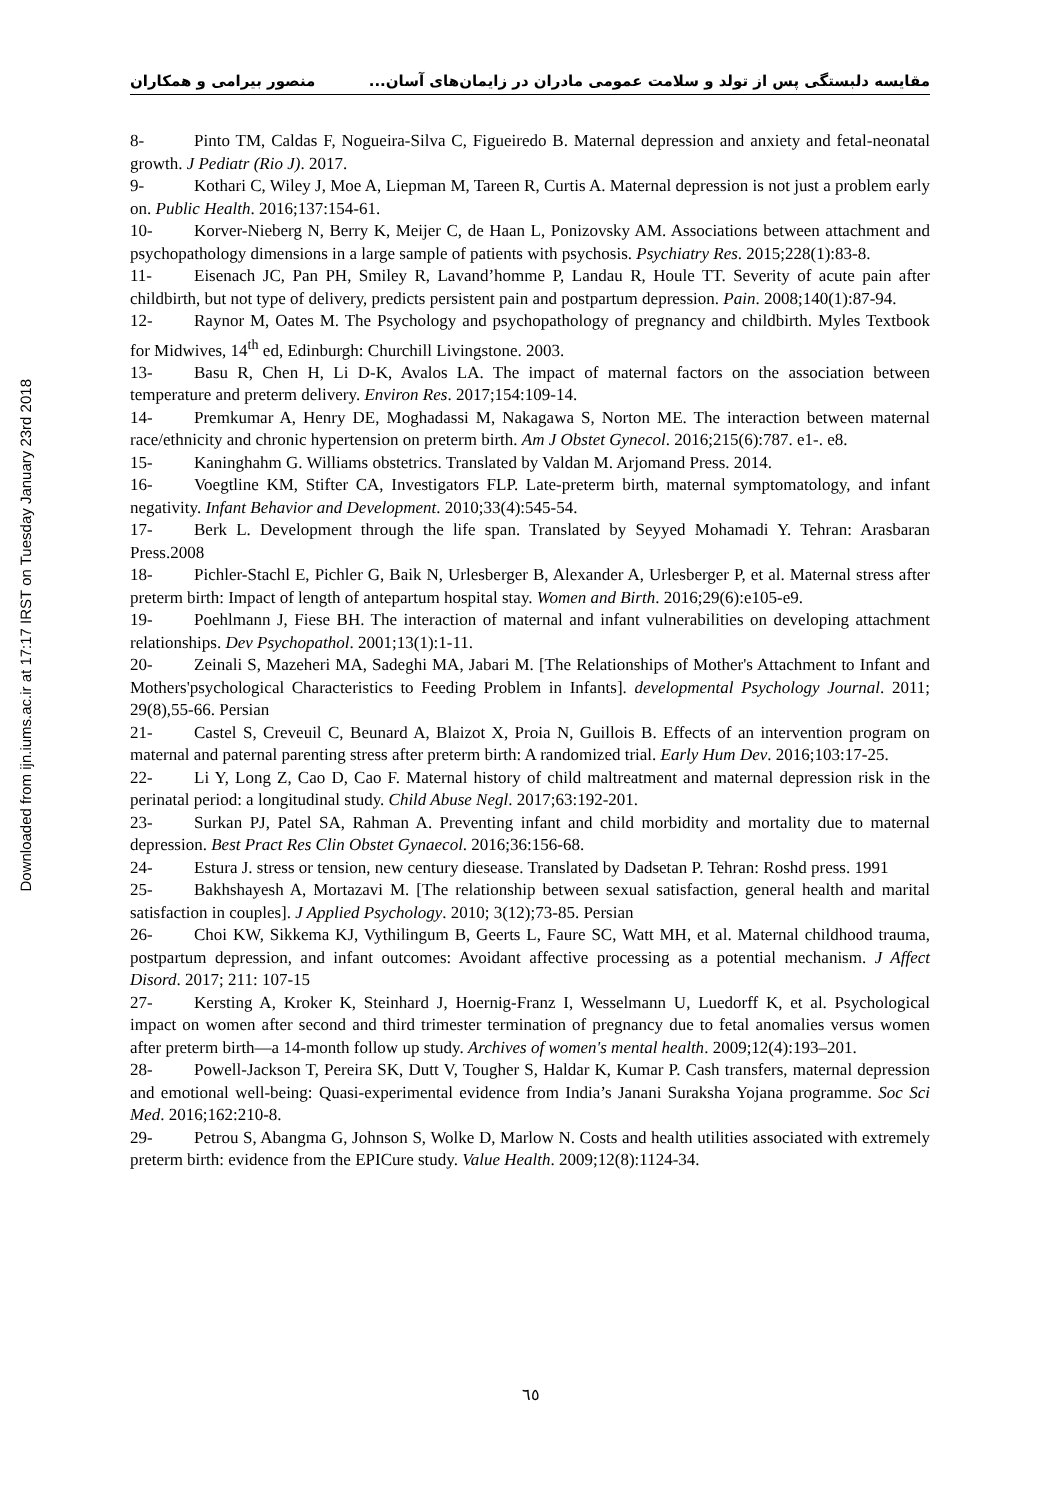Downloaded from ijn.iums.ac.ir at 17:17 IRST on Tuesday January 23rd 2018
مقایسه دلبستگی پس از تولد و سلامت عمومی مادران در زایمان‌های آسان... منصور بیرامی و همکاران
8- Pinto TM, Caldas F, Nogueira-Silva C, Figueiredo B. Maternal depression and anxiety and fetal-neonatal growth. J Pediatr (Rio J). 2017.
9- Kothari C, Wiley J, Moe A, Liepman M, Tareen R, Curtis A. Maternal depression is not just a problem early on. Public Health. 2016;137:154-61.
10- Korver-Nieberg N, Berry K, Meijer C, de Haan L, Ponizovsky AM. Associations between attachment and psychopathology dimensions in a large sample of patients with psychosis. Psychiatry Res. 2015;228(1):83-8.
11- Eisenach JC, Pan PH, Smiley R, Lavand’homme P, Landau R, Houle TT. Severity of acute pain after childbirth, but not type of delivery, predicts persistent pain and postpartum depression. Pain. 2008;140(1):87-94.
12- Raynor M, Oates M. The Psychology and psychopathology of pregnancy and childbirth. Myles Textbook for Midwives, 14<sup>th</sup> ed, Edinburgh: Churchill Livingstone. 2003.
13- Basu R, Chen H, Li D-K, Avalos LA. The impact of maternal factors on the association between temperature and preterm delivery. Environ Res. 2017;154:109-14.
14- Premkumar A, Henry DE, Moghadassi M, Nakagawa S, Norton ME. The interaction between maternal race/ethnicity and chronic hypertension on preterm birth. Am J Obstet Gynecol. 2016;215(6):787. e1-. e8.
15- Kaninghahm G. Williams obstetrics. Translated by Valdan M. Arjomand Press. 2014.
16- Voegtline KM, Stifter CA, Investigators FLP. Late-preterm birth, maternal symptomatology, and infant negativity. Infant Behavior and Development. 2010;33(4):545-54.
17- Berk L. Development through the life span. Translated by Seyyed Mohamadi Y. Tehran: Arasbaran Press.2008
18- Pichler-Stachl E, Pichler G, Baik N, Urlesberger B, Alexander A, Urlesberger P, et al. Maternal stress after preterm birth: Impact of length of antepartum hospital stay. Women and Birth. 2016;29(6):e105-e9.
19- Poehlmann J, Fiese BH. The interaction of maternal and infant vulnerabilities on developing attachment relationships. Dev Psychopathol. 2001;13(1):1-11.
20- Zeinali S, Mazeheri MA, Sadeghi MA, Jabari M. [The Relationships of Mother's Attachment to Infant and Mothers'psychological Characteristics to Feeding Problem in Infants]. developmental Psychology Journal. 2011; 29(8),55-66. Persian
21- Castel S, Creveuil C, Beunard A, Blaizot X, Proia N, Guillois B. Effects of an intervention program on maternal and paternal parenting stress after preterm birth: A randomized trial. Early Hum Dev. 2016;103:17-25.
22- Li Y, Long Z, Cao D, Cao F. Maternal history of child maltreatment and maternal depression risk in the perinatal period: a longitudinal study. Child Abuse Negl. 2017;63:192-201.
23- Surkan PJ, Patel SA, Rahman A. Preventing infant and child morbidity and mortality due to maternal depression. Best Pract Res Clin Obstet Gynaecol. 2016;36:156-68.
24- Estura J. stress or tension, new century diesease. Translated by Dadsetan P. Tehran: Roshd press. 1991
25- Bakhshayesh A, Mortazavi M. [The relationship between sexual satisfaction, general health and marital satisfaction in couples]. J Applied Psychology. 2010; 3(12);73-85. Persian
26- Choi KW, Sikkema KJ, Vythilingum B, Geerts L, Faure SC, Watt MH, et al. Maternal childhood trauma, postpartum depression, and infant outcomes: Avoidant affective processing as a potential mechanism. J Affect Disord. 2017; 211: 107-15
27- Kersting A, Kroker K, Steinhard J, Hoernig-Franz I, Wesselmann U, Luedorff K, et al. Psychological impact on women after second and third trimester termination of pregnancy due to fetal anomalies versus women after preterm birth—a 14-month follow up study. Archives of women's mental health. 2009;12(4):193–201.
28- Powell-Jackson T, Pereira SK, Dutt V, Tougher S, Haldar K, Kumar P. Cash transfers, maternal depression and emotional well-being: Quasi-experimental evidence from India’s Janani Suraksha Yojana programme. Soc Sci Med. 2016;162:210-8.
29- Petrou S, Abangma G, Johnson S, Wolke D, Marlow N. Costs and health utilities associated with extremely preterm birth: evidence from the EPICure study. Value Health. 2009;12(8):1124-34.
٦٥